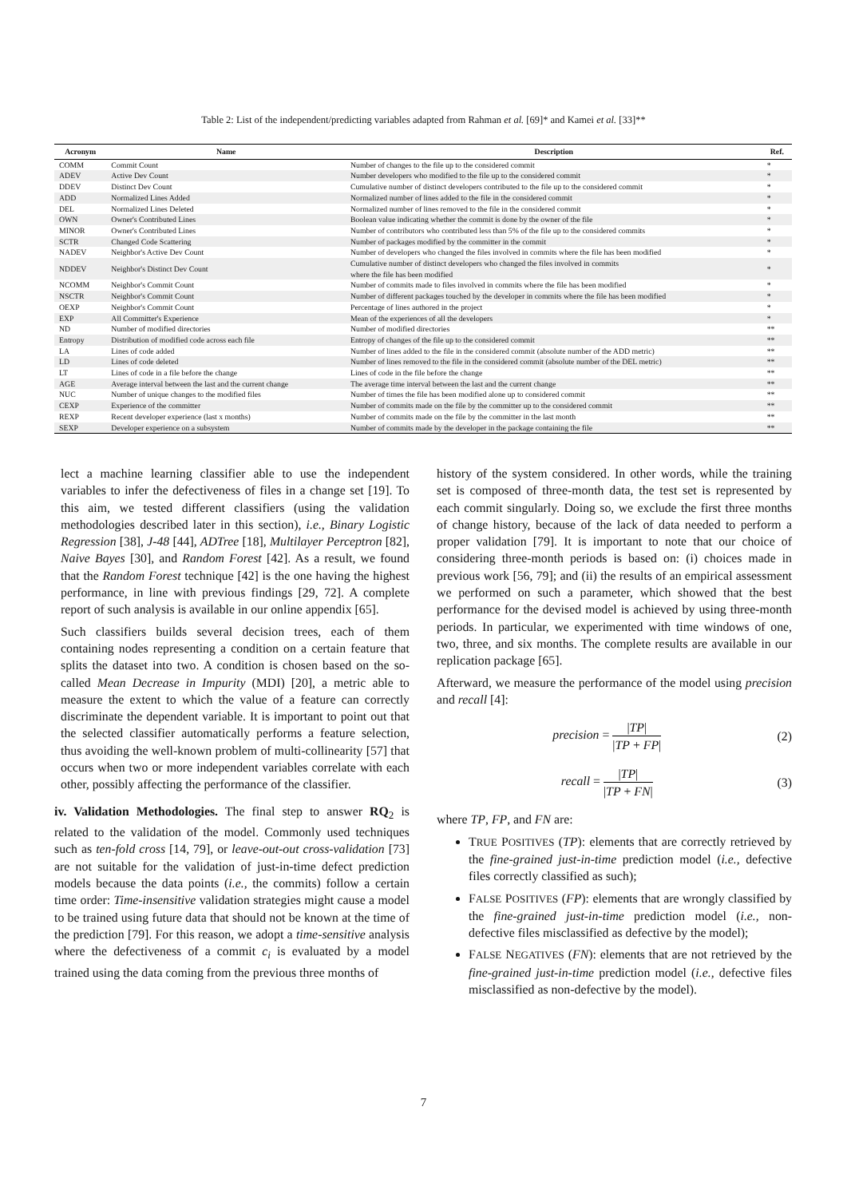Table 2: List of the independent/predicting variables adapted from Rahman et al. [69]* and Kamei et al. [33]**
| Acronym | Name | Description | Ref. |
| --- | --- | --- | --- |
| COMM | Commit Count | Number of changes to the file up to the considered commit | * |
| ADEV | Active Dev Count | Number developers who modified to the file up to the considered commit | * |
| DDEV | Distinct Dev Count | Cumulative number of distinct developers contributed to the file up to the considered commit | * |
| ADD | Normalized Lines Added | Normalized number of lines added to the file in the considered commit | * |
| DEL | Normalized Lines Deleted | Normalized number of lines removed to the file in the considered commit | * |
| OWN | Owner's Contributed Lines | Boolean value indicating whether the commit is done by the owner of the file | * |
| MINOR | Owner's Contributed Lines | Number of contributors who contributed less than 5% of the file up to the considered commits | * |
| SCTR | Changed Code Scattering | Number of packages modified by the committer in the commit | * |
| NADEV | Neighbor's Active Dev Count | Number of developers who changed the files involved in commits where the file has been modified | * |
| NDDEV | Neighbor's Distinct Dev Count | Cumulative number of distinct developers who changed the files involved in commits where the file has been modified | * |
| NCOMM | Neighbor's Commit Count | Number of commits made to files involved in commits where the file has been modified | * |
| NSCTR | Neighbor's Commit Count | Number of different packages touched by the developer in commits where the file has been modified | * |
| OEXP | Neighbor's Commit Count | Percentage of lines authored in the project | * |
| EXP | All Committer's Experience | Mean of the experiences of all the developers | * |
| ND | Number of modified directories | Number of modified directories | ** |
| Entropy | Distribution of modified code across each file | Entropy of changes of the file up to the considered commit | ** |
| LA | Lines of code added | Number of lines added to the file in the considered commit (absolute number of the ADD metric) | ** |
| LD | Lines of code deleted | Number of lines removed to the file in the considered commit (absolute number of the DEL metric) | ** |
| LT | Lines of code in a file before the change | Lines of code in the file before the change | ** |
| AGE | Average interval between the last and the current change | The average time interval between the last and the current change | ** |
| NUC | Number of unique changes to the modified files | Number of times the file has been modified alone up to considered commit | ** |
| CEXP | Experience of the committer | Number of commits made on the file by the committer up to the considered commit | ** |
| REXP | Recent developer experience (last x months) | Number of commits made on the file by the committer in the last month | ** |
| SEXP | Developer experience on a subsystem | Number of commits made by the developer in the package containing the file | ** |
lect a machine learning classifier able to use the independent variables to infer the defectiveness of files in a change set [19]. To this aim, we tested different classifiers (using the validation methodologies described later in this section), i.e., Binary Logistic Regression [38], J-48 [44], ADTree [18], Multilayer Perceptron [82], Naive Bayes [30], and Random Forest [42]. As a result, we found that the Random Forest technique [42] is the one having the highest performance, in line with previous findings [29, 72]. A complete report of such analysis is available in our online appendix [65].
Such classifiers builds several decision trees, each of them containing nodes representing a condition on a certain feature that splits the dataset into two. A condition is chosen based on the so-called Mean Decrease in Impurity (MDI) [20], a metric able to measure the extent to which the value of a feature can correctly discriminate the dependent variable. It is important to point out that the selected classifier automatically performs a feature selection, thus avoiding the well-known problem of multi-collinearity [57] that occurs when two or more independent variables correlate with each other, possibly affecting the performance of the classifier.
iv. Validation Methodologies. The final step to answer RQ<sub>2</sub> is related to the validation of the model. Commonly used techniques such as ten-fold cross [14, 79], or leave-out-out cross-validation [73] are not suitable for the validation of just-in-time defect prediction models because the data points (i.e., the commits) follow a certain time order: Time-insensitive validation strategies might cause a model to be trained using future data that should not be known at the time of the prediction [79]. For this reason, we adopt a time-sensitive analysis where the defectiveness of a commit c<sub>i</sub> is evaluated by a model trained using the data coming from the previous three months of
history of the system considered. In other words, while the training set is composed of three-month data, the test set is represented by each commit singularly. Doing so, we exclude the first three months of change history, because of the lack of data needed to perform a proper validation [79]. It is important to note that our choice of considering three-month periods is based on: (i) choices made in previous work [56, 79]; and (ii) the results of an empirical assessment we performed on such a parameter, which showed that the best performance for the devised model is achieved by using three-month periods. In particular, we experimented with time windows of one, two, three, and six months. The complete results are available in our replication package [65].
Afterward, we measure the performance of the model using precision and recall [4]:
precision = |TP| |TP + FP| (2)
recall = |TP| |TP + FN| (3)
where TP, FP, and FN are:
TRUE POSITIVES (TP): elements that are correctly retrieved by the fine-grained just-in-time prediction model (i.e., defective files correctly classified as such);
FALSE POSITIVES (FP): elements that are wrongly classified by the fine-grained just-in-time prediction model (i.e., non-defective files misclassified as defective by the model);
FALSE NEGATIVES (FN): elements that are not retrieved by the fine-grained just-in-time prediction model (i.e., defective files misclassified as non-defective by the model).
7